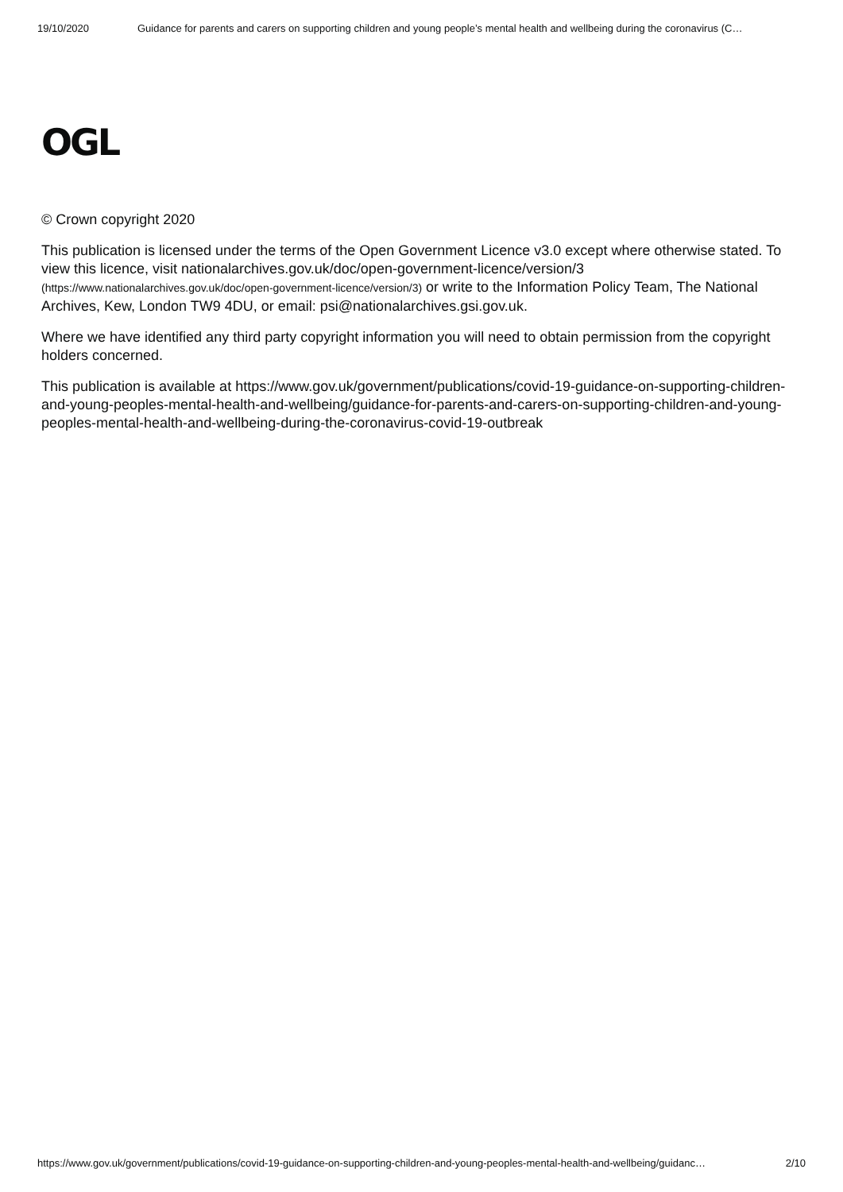19/10/2020 Guidance for parents and carers on supporting children and young people’s mental health and wellbeing during the coronavirus (C…
OGL
© Crown copyright 2020
This publication is licensed under the terms of the Open Government Licence v3.0 except where otherwise stated. To view this licence, visit nationalarchives.gov.uk/doc/open-government-licence/version/3 (https://www.nationalarchives.gov.uk/doc/open-government-licence/version/3) or write to the Information Policy Team, The National Archives, Kew, London TW9 4DU, or email: psi@nationalarchives.gsi.gov.uk.
Where we have identified any third party copyright information you will need to obtain permission from the copyright holders concerned.
This publication is available at https://www.gov.uk/government/publications/covid-19-guidance-on-supporting-children-and-young-peoples-mental-health-and-wellbeing/guidance-for-parents-and-carers-on-supporting-children-and-young-peoples-mental-health-and-wellbeing-during-the-coronavirus-covid-19-outbreak
https://www.gov.uk/government/publications/covid-19-guidance-on-supporting-children-and-young-peoples-mental-health-and-wellbeing/guidanc… 2/10